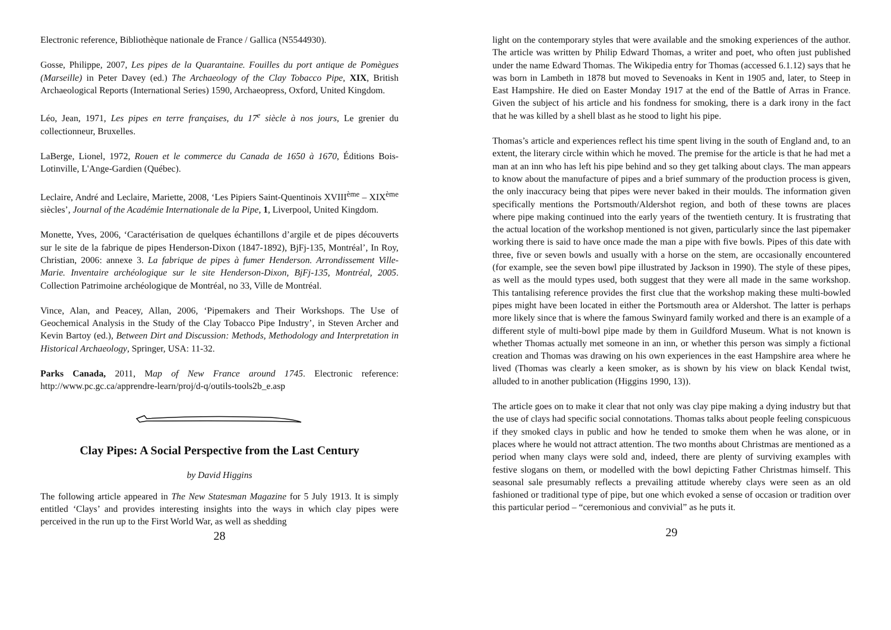Electronic reference, Bibliothèque nationale de France / Gallica (N5544930).
Gosse, Philippe, 2007, Les pipes de la Quarantaine. Fouilles du port antique de Pomègues (Marseille) in Peter Davey (ed.) The Archaeology of the Clay Tobacco Pipe, XIX, British Archaeological Reports (International Series) 1590, Archaeopress, Oxford, United Kingdom.
Léo, Jean, 1971, Les pipes en terre françaises, du 17<sup>e</sup> siècle à nos jours, Le grenier du collectionneur, Bruxelles.
LaBerge, Lionel, 1972, Rouen et le commerce du Canada de 1650 à 1670, Éditions Bois-Lotinville, L'Ange-Gardien (Québec).
Leclaire, André and Leclaire, Mariette, 2008, ‘Les Pipiers Saint-Quentinois XVIII<sup>ème</sup> – XIX<sup>ème</sup> siècles’, Journal of the Académie Internationale de la Pipe, 1, Liverpool, United Kingdom.
Monette, Yves, 2006, ‘Caractérisation de quelques échantillons d’argile et de pipes découverts sur le site de la fabrique de pipes Henderson-Dixon (1847-1892), BjFj-135, Montréal’, In Roy, Christian, 2006: annexe 3. La fabrique de pipes à fumer Henderson. Arrondissement Ville-Marie. Inventaire archéologique sur le site Henderson-Dixon, BjFj-135, Montréal, 2005. Collection Patrimoine archéologique de Montréal, no 33, Ville de Montréal.
Vince, Alan, and Peacey, Allan, 2006, ‘Pipemakers and Their Workshops. The Use of Geochemical Analysis in the Study of the Clay Tobacco Pipe Industry’, in Steven Archer and Kevin Bartoy (ed.), Between Dirt and Discussion: Methods, Methodology and Interpretation in Historical Archaeology, Springer, USA: 11-32.
Parks Canada, 2011, Map of New France around 1745. Electronic reference: http://www.pc.gc.ca/apprendre-learn/proj/d-q/outils-tools2b_e.asp
Clay Pipes: A Social Perspective from the Last Century
by David Higgins
The following article appeared in The New Statesman Magazine for 5 July 1913. It is simply entitled ‘Clays’ and provides interesting insights into the ways in which clay pipes were perceived in the run up to the First World War, as well as shedding
28
light on the contemporary styles that were available and the smoking experiences of the author. The article was written by Philip Edward Thomas, a writer and poet, who often just published under the name Edward Thomas. The Wikipedia entry for Thomas (accessed 6.1.12) says that he was born in Lambeth in 1878 but moved to Sevenoaks in Kent in 1905 and, later, to Steep in East Hampshire. He died on Easter Monday 1917 at the end of the Battle of Arras in France. Given the subject of his article and his fondness for smoking, there is a dark irony in the fact that he was killed by a shell blast as he stood to light his pipe.
Thomas’s article and experiences reflect his time spent living in the south of England and, to an extent, the literary circle within which he moved. The premise for the article is that he had met a man at an inn who has left his pipe behind and so they get talking about clays. The man appears to know about the manufacture of pipes and a brief summary of the production process is given, the only inaccuracy being that pipes were never baked in their moulds. The information given specifically mentions the Portsmouth/Aldershot region, and both of these towns are places where pipe making continued into the early years of the twentieth century. It is frustrating that the actual location of the workshop mentioned is not given, particularly since the last pipemaker working there is said to have once made the man a pipe with five bowls. Pipes of this date with three, five or seven bowls and usually with a horse on the stem, are occasionally encountered (for example, see the seven bowl pipe illustrated by Jackson in 1990). The style of these pipes, as well as the mould types used, both suggest that they were all made in the same workshop. This tantalising reference provides the first clue that the workshop making these multi-bowled pipes might have been located in either the Portsmouth area or Aldershot. The latter is perhaps more likely since that is where the famous Swinyard family worked and there is an example of a different style of multi-bowl pipe made by them in Guildford Museum. What is not known is whether Thomas actually met someone in an inn, or whether this person was simply a fictional creation and Thomas was drawing on his own experiences in the east Hampshire area where he lived (Thomas was clearly a keen smoker, as is shown by his view on black Kendal twist, alluded to in another publication (Higgins 1990, 13)).
The article goes on to make it clear that not only was clay pipe making a dying industry but that the use of clays had specific social connotations. Thomas talks about people feeling conspicuous if they smoked clays in public and how he tended to smoke them when he was alone, or in places where he would not attract attention. The two months about Christmas are mentioned as a period when many clays were sold and, indeed, there are plenty of surviving examples with festive slogans on them, or modelled with the bowl depicting Father Christmas himself. This seasonal sale presumably reflects a prevailing attitude whereby clays were seen as an old fashioned or traditional type of pipe, but one which evoked a sense of occasion or tradition over this particular period – “ceremonious and convivial” as he puts it.
29